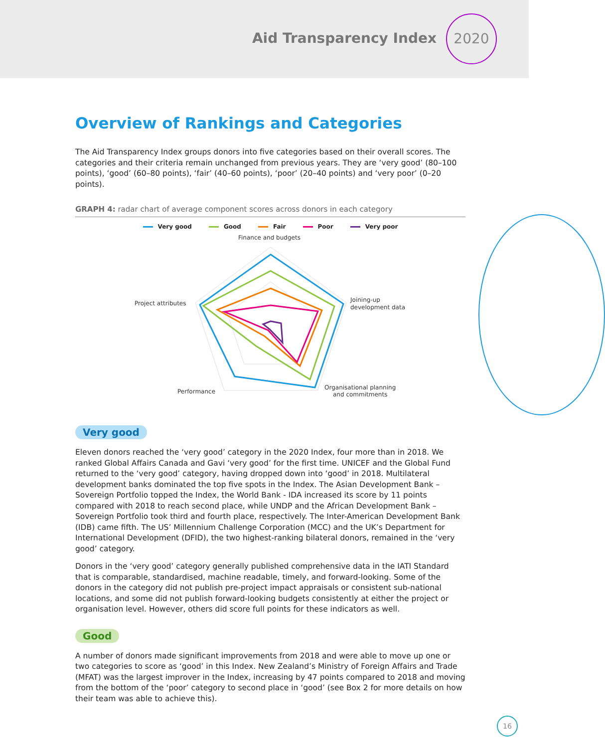Aid Transparency Index
2020
Overview of Rankings and Categories
The Aid Transparency Index groups donors into five categories based on their overall scores. The categories and their criteria remain unchanged from previous years. They are ‘very good’ (80–100 points), ‘good’ (60–80 points), ‘fair’ (40–60 points), ‘poor’ (20–40 points) and ‘very poor’ (0–20 points).
GRAPH 4: radar chart of average component scores across donors in each category
Very good Good Fair Poor Very poor
Finance and budgets
Joining-up
development data
Project attributes
Performance
Organisational planning
and commitments
Very good
Eleven donors reached the ‘very good’ category in the 2020 Index, four more than in 2018. We ranked Global Affairs Canada and Gavi ‘very good’ for the first time. UNICEF and the Global Fund returned to the ‘very good’ category, having dropped down into ‘good’ in 2018. Multilateral development banks dominated the top five spots in the Index. The Asian Development Bank – Sovereign Portfolio topped the Index, the World Bank - IDA increased its score by 11 points compared with 2018 to reach second place, while UNDP and the African Development Bank – Sovereign Portfolio took third and fourth place, respectively. The Inter-American Development Bank (IDB) came fifth. The US’ Millennium Challenge Corporation (MCC) and the UK’s Department for International Development (DFID), the two highest-ranking bilateral donors, remained in the ‘very good’ category.
Donors in the ‘very good’ category generally published comprehensive data in the IATI Standard that is comparable, standardised, machine readable, timely, and forward-looking. Some of the donors in the category did not publish pre-project impact appraisals or consistent sub-national locations, and some did not publish forward-looking budgets consistently at either the project or organisation level. However, others did score full points for these indicators as well.
Good
A number of donors made significant improvements from 2018 and were able to move up one or two categories to score as ‘good’ in this Index. New Zealand’s Ministry of Foreign Affairs and Trade (MFAT) was the largest improver in the Index, increasing by 47 points compared to 2018 and moving from the bottom of the ‘poor’ category to second place in ‘good’ (see Box 2 for more details on how their team was able to achieve this).
16